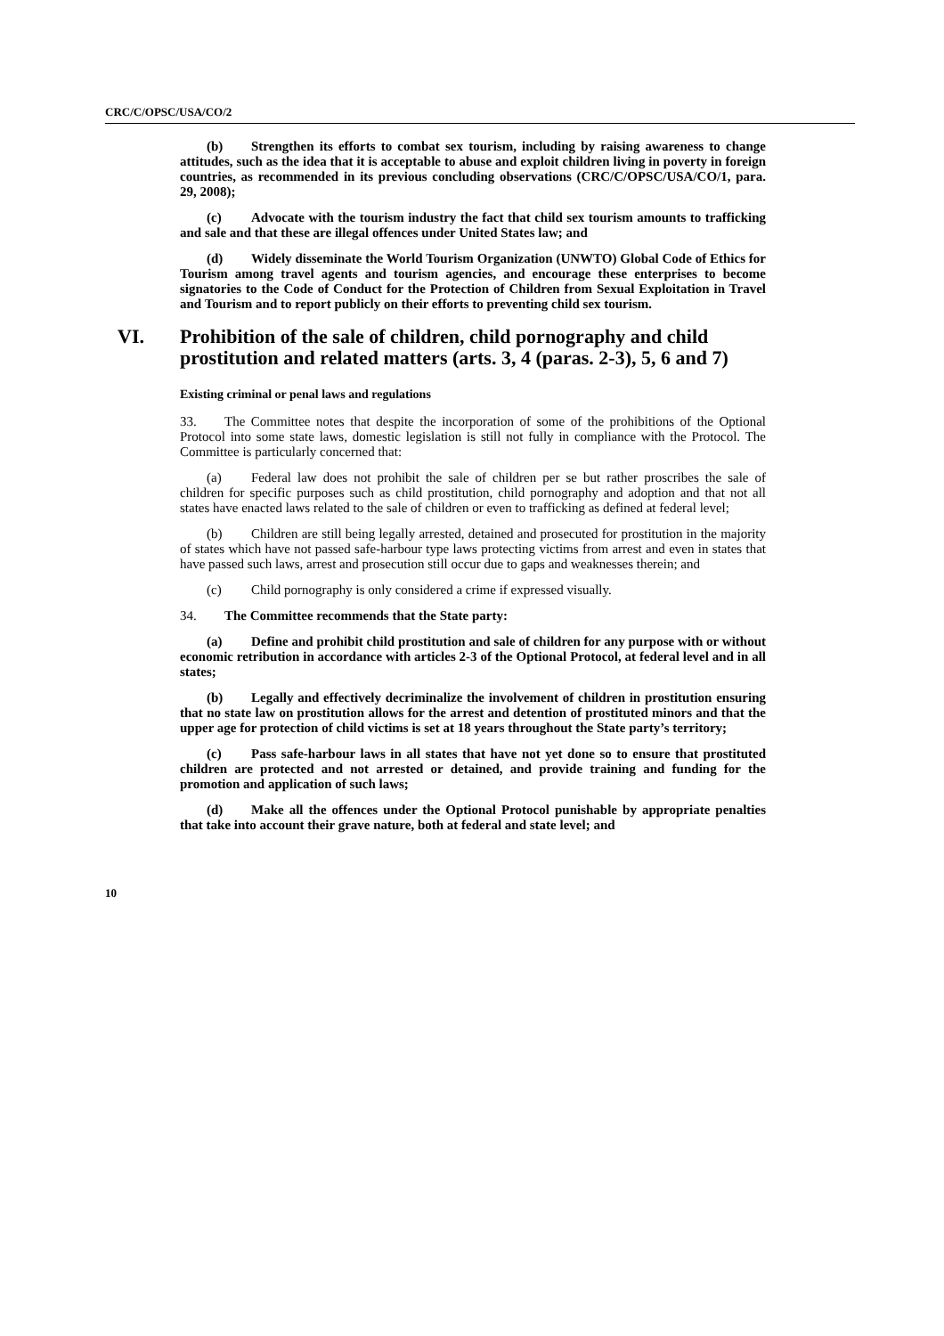CRC/C/OPSC/USA/CO/2
(b) Strengthen its efforts to combat sex tourism, including by raising awareness to change attitudes, such as the idea that it is acceptable to abuse and exploit children living in poverty in foreign countries, as recommended in its previous concluding observations (CRC/C/OPSC/USA/CO/1, para. 29, 2008);
(c) Advocate with the tourism industry the fact that child sex tourism amounts to trafficking and sale and that these are illegal offences under United States law; and
(d) Widely disseminate the World Tourism Organization (UNWTO) Global Code of Ethics for Tourism among travel agents and tourism agencies, and encourage these enterprises to become signatories to the Code of Conduct for the Protection of Children from Sexual Exploitation in Travel and Tourism and to report publicly on their efforts to preventing child sex tourism.
VI. Prohibition of the sale of children, child pornography and child prostitution and related matters (arts. 3, 4 (paras. 2-3), 5, 6 and 7)
Existing criminal or penal laws and regulations
33. The Committee notes that despite the incorporation of some of the prohibitions of the Optional Protocol into some state laws, domestic legislation is still not fully in compliance with the Protocol. The Committee is particularly concerned that:
(a) Federal law does not prohibit the sale of children per se but rather proscribes the sale of children for specific purposes such as child prostitution, child pornography and adoption and that not all states have enacted laws related to the sale of children or even to trafficking as defined at federal level;
(b) Children are still being legally arrested, detained and prosecuted for prostitution in the majority of states which have not passed safe-harbour type laws protecting victims from arrest and even in states that have passed such laws, arrest and prosecution still occur due to gaps and weaknesses therein; and
(c) Child pornography is only considered a crime if expressed visually.
34. The Committee recommends that the State party:
(a) Define and prohibit child prostitution and sale of children for any purpose with or without economic retribution in accordance with articles 2-3 of the Optional Protocol, at federal level and in all states;
(b) Legally and effectively decriminalize the involvement of children in prostitution ensuring that no state law on prostitution allows for the arrest and detention of prostituted minors and that the upper age for protection of child victims is set at 18 years throughout the State party’s territory;
(c) Pass safe-harbour laws in all states that have not yet done so to ensure that prostituted children are protected and not arrested or detained, and provide training and funding for the promotion and application of such laws;
(d) Make all the offences under the Optional Protocol punishable by appropriate penalties that take into account their grave nature, both at federal and state level; and
10